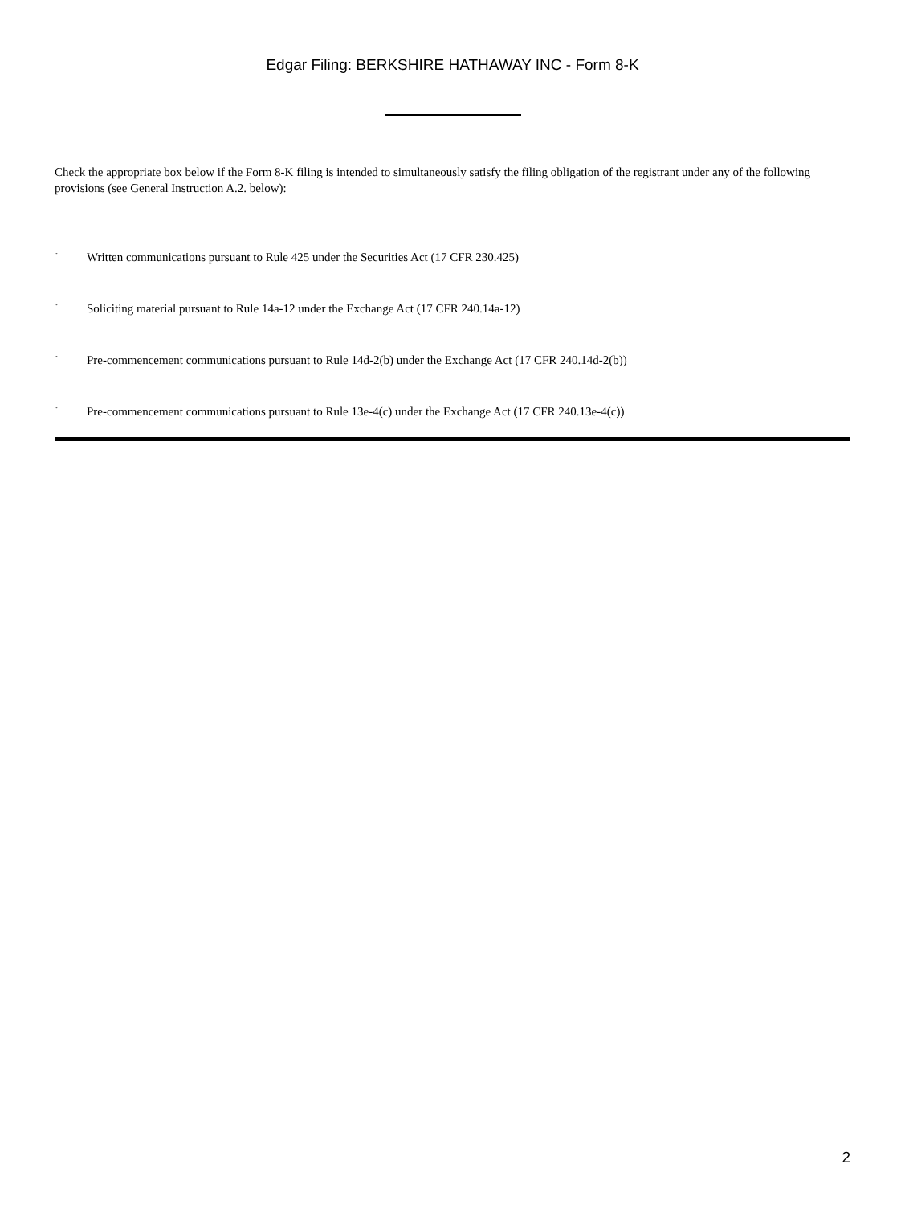Edgar Filing: BERKSHIRE HATHAWAY INC - Form 8-K
Check the appropriate box below if the Form 8-K filing is intended to simultaneously satisfy the filing obligation of the registrant under any of the following provisions (see General Instruction A.2. below):
¨ Written communications pursuant to Rule 425 under the Securities Act (17 CFR 230.425)
¨ Soliciting material pursuant to Rule 14a-12 under the Exchange Act (17 CFR 240.14a-12)
¨ Pre-commencement communications pursuant to Rule 14d-2(b) under the Exchange Act (17 CFR 240.14d-2(b))
¨ Pre-commencement communications pursuant to Rule 13e-4(c) under the Exchange Act (17 CFR 240.13e-4(c))
2